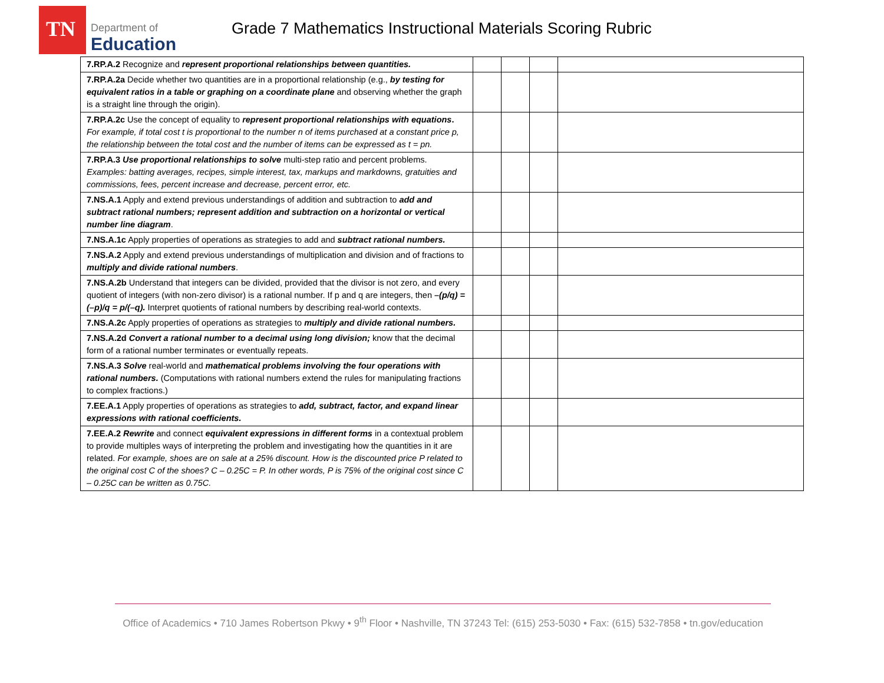TN
Department of
Education
Grade 7 Mathematics Instructional Materials Scoring Rubric
| 7.RP.A.2 Recognize and represent proportional relationships between quantities. | | | | |
| 7.RP.A.2a Decide whether two quantities are in a proportional relationship (e.g., by testing for equivalent ratios in a table or graphing on a coordinate plane and observing whether the graph is a straight line through the origin). | | | | |
| 7.RP.A.2c Use the concept of equality to represent proportional relationships with equations . For example, if total cost t is proportional to the number n of items purchased at a constant price p, the relationship between the total cost and the number of items can be expressed as t = pn. | | | | |
| 7.RP.A.3 Use proportional relationships to solve multi-step ratio and percent problems. Examples: batting averages, recipes, simple interest, tax, markups and markdowns, gratuities and commissions, fees, percent increase and decrease, percent error, etc. | | | | |
| 7.NS.A.1 Apply and extend previous understandings of addition and subtraction to add and subtract rational numbers; represent addition and subtraction on a horizontal or vertical number line diagram . | | | | |
| 7.NS.A.1c Apply properties of operations as strategies to add and subtract rational numbers. | | | | |
| 7.NS.A.2 Apply and extend previous understandings of multiplication and division and of fractions to multiply and divide rational numbers . | | | | |
| 7.NS.A.2b Understand that integers can be divided, provided that the divisor is not zero, and every quotient of integers (with non-zero divisor) is a rational number. If p and q are integers, then –(p/q) = (–p)/q = p/(–q). Interpret quotients of rational numbers by describing real-world contexts. | | | | |
| 7.NS.A.2c Apply properties of operations as strategies to multiply and divide rational numbers. | | | | |
| 7.NS.A.2d Convert a rational number to a decimal using long division; know that the decimal form of a rational number terminates or eventually repeats. | | | | |
| 7.NS.A.3 Solve real-world and mathematical problems involving the four operations with rational numbers. (Computations with rational numbers extend the rules for manipulating fractions to complex fractions.) | | | | |
| 7.EE.A.1 Apply properties of operations as strategies to add, subtract, factor, and expand linear expressions with rational coefficients. | | | | |
| 7.EE.A.2 Rewrite and connect equivalent expressions in different forms in a contextual problem to provide multiples ways of interpreting the problem and investigating how the quantities in it are related. For example, shoes are on sale at a 25% discount. How is the discounted price P related to the original cost C of the shoes? C – 0.25C = P. In other words, P is 75% of the original cost since C – 0.25C can be written as 0.75C. | | | | |
Office of Academics • 710 James Robertson Pkwy • 9<sup>th</sup> Floor • Nashville, TN 37243 Tel: (615) 253-5030 • Fax: (615) 532-7858 • tn.gov/education